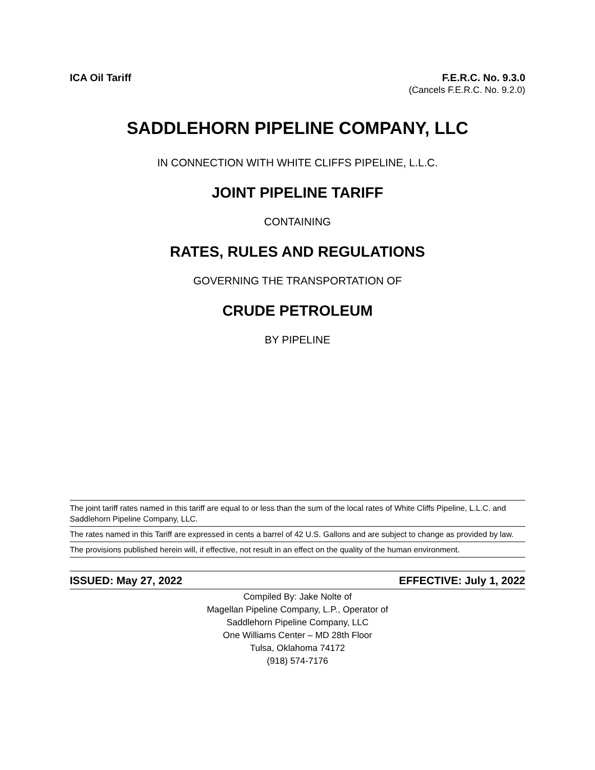ICA Oil Tariff F.E.R.C. No. 9.3.0
(Cancels F.E.R.C. No. 9.2.0)
SADDLEHORN PIPELINE COMPANY, LLC
IN CONNECTION WITH WHITE CLIFFS PIPELINE, L.L.C.
JOINT PIPELINE TARIFF
CONTAINING
RATES, RULES AND REGULATIONS
GOVERNING THE TRANSPORTATION OF
CRUDE PETROLEUM
BY PIPELINE
The joint tariff rates named in this tariff are equal to or less than the sum of the local rates of White Cliffs Pipeline, L.L.C. and Saddlehorn Pipeline Company, LLC.
The rates named in this Tariff are expressed in cents a barrel of 42 U.S. Gallons and are subject to change as provided by law.
The provisions published herein will, if effective, not result in an effect on the quality of the human environment.
ISSUED: May 27, 2022 EFFECTIVE: July 1, 2022
Compiled By: Jake Nolte of
Magellan Pipeline Company, L.P., Operator of
Saddlehorn Pipeline Company, LLC
One Williams Center – MD 28th Floor
Tulsa, Oklahoma 74172
(918) 574-7176